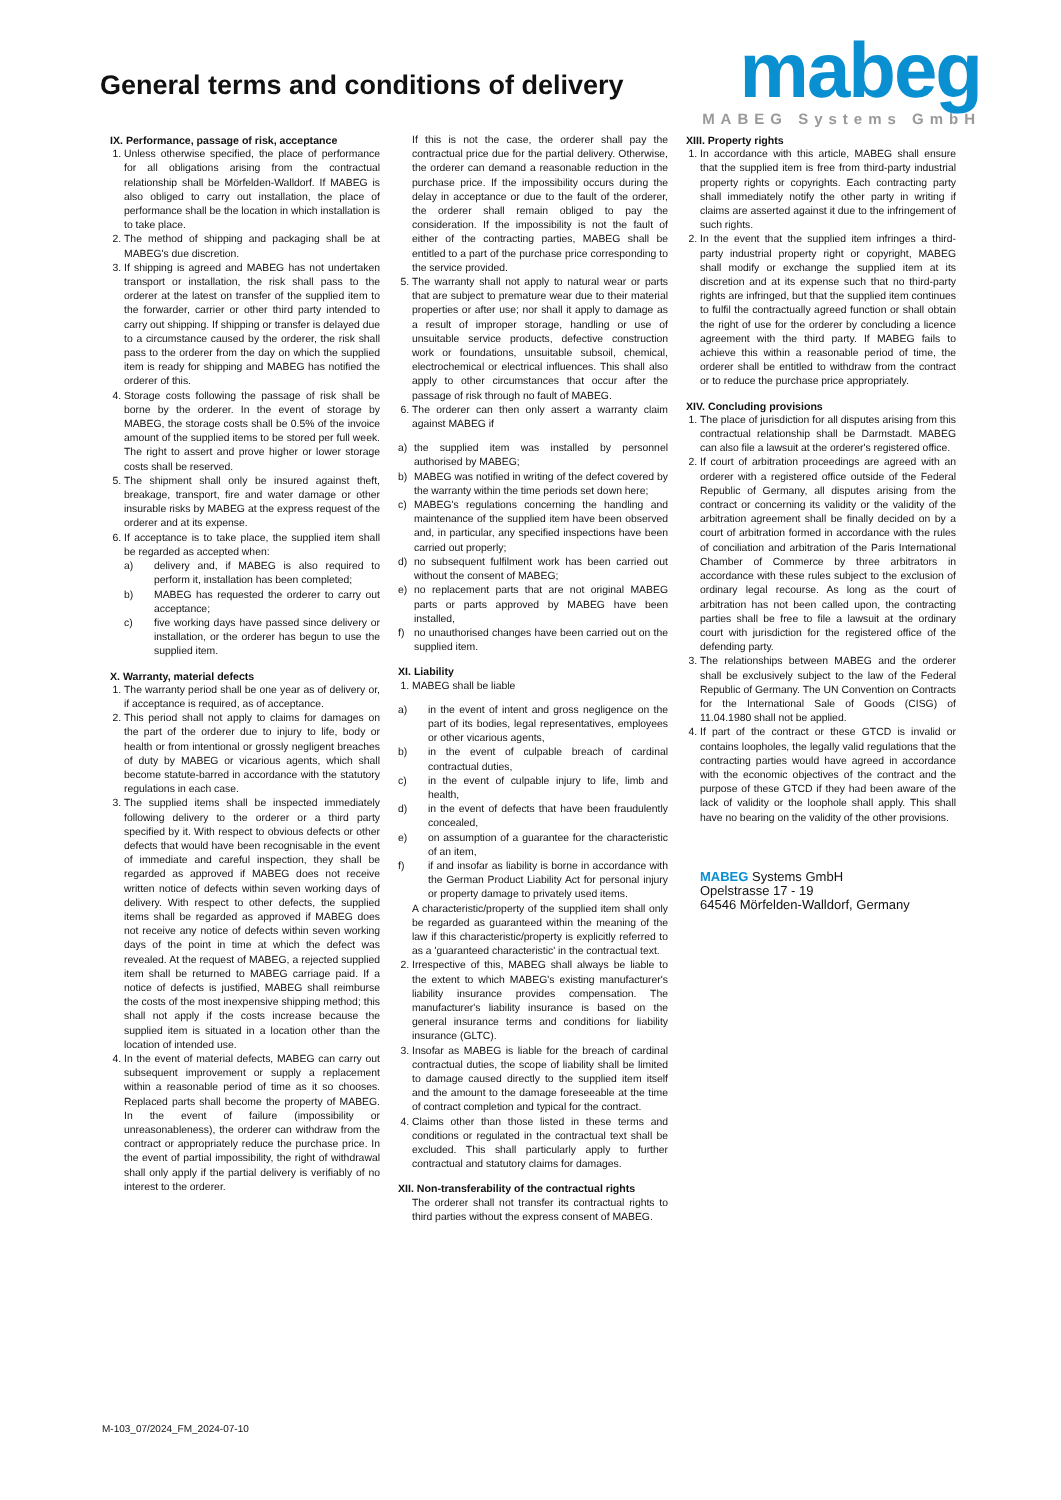General terms and conditions of delivery
mabeg
MABEG Systems GmbH
IX. Performance, passage of risk, acceptance
1. Unless otherwise specified, the place of performance for all obligations arising from the contractual relationship shall be Mörfelden-Walldorf. If MABEG is also obliged to carry out installation, the place of performance shall be the location in which installation is to take place.
2. The method of shipping and packaging shall be at MABEG's due discretion.
3. If shipping is agreed and MABEG has not undertaken transport or installation, the risk shall pass to the orderer at the latest on transfer of the supplied item to the forwarder, carrier or other third party intended to carry out shipping. If shipping or transfer is delayed due to a circumstance caused by the orderer, the risk shall pass to the orderer from the day on which the supplied item is ready for shipping and MABEG has notified the orderer of this.
4. Storage costs following the passage of risk shall be borne by the orderer. In the event of storage by MABEG, the storage costs shall be 0.5% of the invoice amount of the supplied items to be stored per full week. The right to assert and prove higher or lower storage costs shall be reserved.
5. The shipment shall only be insured against theft, breakage, transport, fire and water damage or other insurable risks by MABEG at the express request of the orderer and at its expense.
6. If acceptance is to take place, the supplied item shall be regarded as accepted when:
a) delivery and, if MABEG is also required to perform it, installation has been completed;
b) MABEG has requested the orderer to carry out acceptance;
c) five working days have passed since delivery or installation, or the orderer has begun to use the supplied item.
X. Warranty, material defects
1. The warranty period shall be one year as of delivery or, if acceptance is required, as of acceptance.
2. This period shall not apply to claims for damages on the part of the orderer due to injury to life, body or health or from intentional or grossly negligent breaches of duty by MABEG or vicarious agents, which shall become statute-barred in accordance with the statutory regulations in each case.
3. The supplied items shall be inspected immediately following delivery to the orderer or a third party specified by it. With respect to obvious defects or other defects that would have been recognisable in the event of immediate and careful inspection, they shall be regarded as approved if MABEG does not receive written notice of defects within seven working days of delivery. With respect to other defects, the supplied items shall be regarded as approved if MABEG does not receive any notice of defects within seven working days of the point in time at which the defect was revealed. At the request of MABEG, a rejected supplied item shall be returned to MABEG carriage paid. If a notice of defects is justified, MABEG shall reimburse the costs of the most inexpensive shipping method; this shall not apply if the costs increase because the supplied item is situated in a location other than the location of intended use.
4. In the event of material defects, MABEG can carry out subsequent improvement or supply a replacement within a reasonable period of time as it so chooses. Replaced parts shall become the property of MABEG. In the event of failure (impossibility or unreasonableness), the orderer can withdraw from the contract or appropriately reduce the purchase price. In the event of partial impossibility, the right of withdrawal shall only apply if the partial delivery is verifiably of no interest to the orderer.
If this is not the case, the orderer shall pay the contractual price due for the partial delivery. Otherwise, the orderer can demand a reasonable reduction in the purchase price. If the impossibility occurs during the delay in acceptance or due to the fault of the orderer, the orderer shall remain obliged to pay the consideration. If the impossibility is not the fault of either of the contracting parties, MABEG shall be entitled to a part of the purchase price corresponding to the service provided.
5. The warranty shall not apply to natural wear or parts that are subject to premature wear due to their material properties or after use; nor shall it apply to damage as a result of improper storage, handling or use of unsuitable service products, defective construction work or foundations, unsuitable subsoil, chemical, electrochemical or electrical influences. This shall also apply to other circumstances that occur after the passage of risk through no fault of MABEG.
6. The orderer can then only assert a warranty claim against MABEG if
a) the supplied item was installed by personnel authorised by MABEG;
b) MABEG was notified in writing of the defect covered by the warranty within the time periods set down here;
c) MABEG's regulations concerning the handling and maintenance of the supplied item have been observed and, in particular, any specified inspections have been carried out properly;
d) no subsequent fulfilment work has been carried out without the consent of MABEG;
e) no replacement parts that are not original MABEG parts or parts approved by MABEG have been installed,
f) no unauthorised changes have been carried out on the supplied item.
XI. Liability
1. MABEG shall be liable
a) in the event of intent and gross negligence on the part of its bodies, legal representatives, employees or other vicarious agents,
b) in the event of culpable breach of cardinal contractual duties,
c) in the event of culpable injury to life, limb and health,
d) in the event of defects that have been fraudulently concealed,
e) on assumption of a guarantee for the characteristic of an item,
f) if and insofar as liability is borne in accordance with the German Product Liability Act for personal injury or property damage to privately used items.
A characteristic/property of the supplied item shall only be regarded as guaranteed within the meaning of the law if this characteristic/property is explicitly referred to as a 'guaranteed characteristic' in the contractual text.
2. Irrespective of this, MABEG shall always be liable to the extent to which MABEG's existing manufacturer's liability insurance provides compensation. The manufacturer's liability insurance is based on the general insurance terms and conditions for liability insurance (GLTC).
3. Insofar as MABEG is liable for the breach of cardinal contractual duties, the scope of liability shall be limited to damage caused directly to the supplied item itself and the amount to the damage foreseeable at the time of contract completion and typical for the contract.
4. Claims other than those listed in these terms and conditions or regulated in the contractual text shall be excluded. This shall particularly apply to further contractual and statutory claims for damages.
XII. Non-transferability of the contractual rights
The orderer shall not transfer its contractual rights to third parties without the express consent of MABEG.
XIII. Property rights
1. In accordance with this article, MABEG shall ensure that the supplied item is free from third-party industrial property rights or copyrights. Each contracting party shall immediately notify the other party in writing if claims are asserted against it due to the infringement of such rights.
2. In the event that the supplied item infringes a third-party industrial property right or copyright, MABEG shall modify or exchange the supplied item at its discretion and at its expense such that no third-party rights are infringed, but that the supplied item continues to fulfil the contractually agreed function or shall obtain the right of use for the orderer by concluding a licence agreement with the third party. If MABEG fails to achieve this within a reasonable period of time, the orderer shall be entitled to withdraw from the contract or to reduce the purchase price appropriately.
XIV. Concluding provisions
1. The place of jurisdiction for all disputes arising from this contractual relationship shall be Darmstadt. MABEG can also file a lawsuit at the orderer's registered office.
2. If court of arbitration proceedings are agreed with an orderer with a registered office outside of the Federal Republic of Germany, all disputes arising from the contract or concerning its validity or the validity of the arbitration agreement shall be finally decided on by a court of arbitration formed in accordance with the rules of conciliation and arbitration of the Paris International Chamber of Commerce by three arbitrators in accordance with these rules subject to the exclusion of ordinary legal recourse. As long as the court of arbitration has not been called upon, the contracting parties shall be free to file a lawsuit at the ordinary court with jurisdiction for the registered office of the defending party.
3. The relationships between MABEG and the orderer shall be exclusively subject to the law of the Federal Republic of Germany. The UN Convention on Contracts for the International Sale of Goods (CISG) of 11.04.1980 shall not be applied.
4. If part of the contract or these GTCD is invalid or contains loopholes, the legally valid regulations that the contracting parties would have agreed in accordance with the economic objectives of the contract and the purpose of these GTCD if they had been aware of the lack of validity or the loophole shall apply. This shall have no bearing on the validity of the other provisions.
MABEG Systems GmbH
Opelstrasse 17 - 19
64546 Mörfelden-Walldorf, Germany
M-103_07/2024_FM_2024-07-10